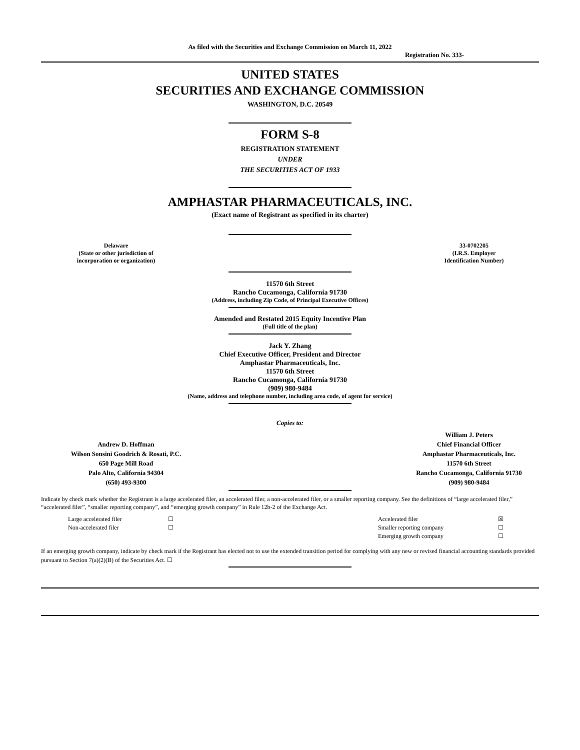As filed with the Securities and Exchange Commission on March 11, 2022
Registration No. 333-
UNITED STATES
SECURITIES AND EXCHANGE COMMISSION
WASHINGTON, D.C. 20549
FORM S-8
REGISTRATION STATEMENT
UNDER
THE SECURITIES ACT OF 1933
AMPHASTAR PHARMACEUTICALS, INC.
(Exact name of Registrant as specified in its charter)
| Delaware (State or other jurisdiction of incorporation or organization) | | 33-0702205 (I.R.S. Employer Identification Number) |
11570 6th Street
Rancho Cucamonga, California 91730
(Address, including Zip Code, of Principal Executive Offices)
Amended and Restated 2015 Equity Incentive Plan
(Full title of the plan)
Jack Y. Zhang
Chief Executive Officer, President and Director
Amphastar Pharmaceuticals, Inc.
11570 6th Street
Rancho Cucamonga, California 91730
(909) 980-9484
(Name, address and telephone number, including area code, of agent for service)
Copies to:
| Andrew D. Hoffman Wilson Sonsini Goodrich & Rosati, P.C. 650 Page Mill Road Palo Alto, California 94304 (650) 493-9300 | | William J. Peters Chief Financial Officer Amphastar Pharmaceuticals, Inc. 11570 6th Street Rancho Cucamonga, California 91730 (909) 980-9484 |
Indicate by check mark whether the Registrant is a large accelerated filer, an accelerated filer, a non-accelerated filer, or a smaller reporting company. See the definitions of “large accelerated filer,” “accelerated filer”, “smaller reporting company”, and “emerging growth company” in Rule 12b-2 of the Exchange Act.
| Large accelerated filer | ☐ | Accelerated filer | ☒ |
| Non-accelerated filer | ☐ | Smaller reporting company | ☐ |
| | | Emerging growth company | ☐ |
If an emerging growth company, indicate by check mark if the Registrant has elected not to use the extended transition period for complying with any new or revised financial accounting standards provided pursuant to Section 7(a)(2)(B) of the Securities Act. ☐